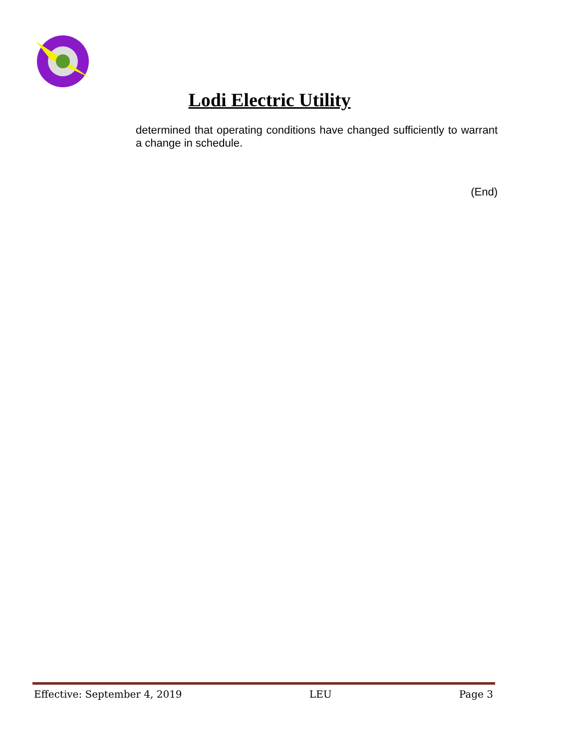Lodi Electric Utility
determined that operating conditions have changed sufficiently to warrant a change in schedule.
(End)
Effective: September 4, 2019 LEU Page 3